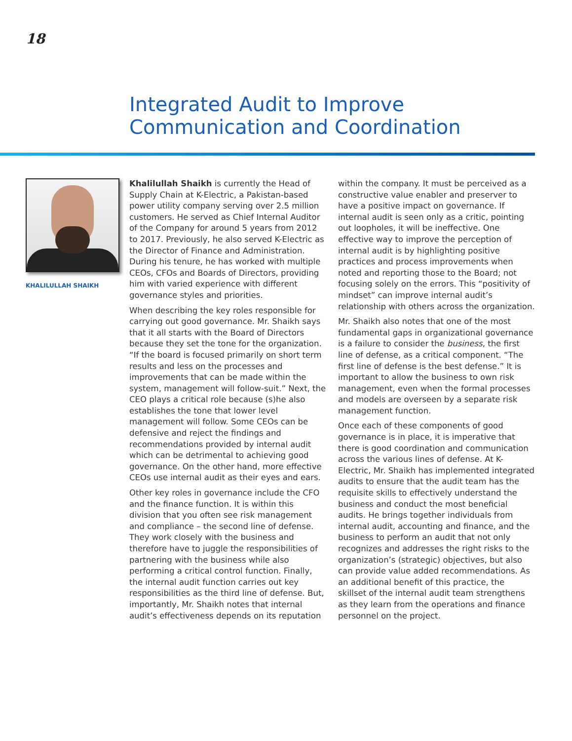18
Integrated Audit to Improve
Communication and Coordination
KHALILULLAH SHAIKH
Khalilullah Shaikh is currently the Head of Supply Chain at K-Electric, a Pakistan-based power utility company serving over 2.5 million customers. He served as Chief Internal Auditor of the Company for around 5 years from 2012 to 2017. Previously, he also served K-Electric as the Director of Finance and Administration. During his tenure, he has worked with multiple CEOs, CFOs and Boards of Directors, providing him with varied experience with different governance styles and priorities.
When describing the key roles responsible for carrying out good governance. Mr. Shaikh says that it all starts with the Board of Directors because they set the tone for the organization. “If the board is focused primarily on short term results and less on the processes and improvements that can be made within the system, management will follow-suit.” Next, the CEO plays a critical role because (s)he also establishes the tone that lower level management will follow. Some CEOs can be defensive and reject the findings and recommendations provided by internal audit which can be detrimental to achieving good governance. On the other hand, more effective CEOs use internal audit as their eyes and ears.
Other key roles in governance include the CFO and the finance function. It is within this division that you often see risk management and compliance – the second line of defense. They work closely with the business and therefore have to juggle the responsibilities of partnering with the business while also performing a critical control function. Finally, the internal audit function carries out key responsibilities as the third line of defense. But, importantly, Mr. Shaikh notes that internal audit’s effectiveness depends on its reputation within the company. It must be perceived as a constructive value enabler and preserver to have a positive impact on governance. If internal audit is seen only as a critic, pointing out loopholes, it will be ineffective. One effective way to improve the perception of internal audit is by highlighting positive practices and process improvements when noted and reporting those to the Board; not focusing solely on the errors. This “positivity of mindset” can improve internal audit’s relationship with others across the organization.
Mr. Shaikh also notes that one of the most fundamental gaps in organizational governance is a failure to consider the business, the first line of defense, as a critical component. “The first line of defense is the best defense.” It is important to allow the business to own risk management, even when the formal processes and models are overseen by a separate risk management function.
Once each of these components of good governance is in place, it is imperative that there is good coordination and communication across the various lines of defense. At K-Electric, Mr. Shaikh has implemented integrated audits to ensure that the audit team has the requisite skills to effectively understand the business and conduct the most beneficial audits. He brings together individuals from internal audit, accounting and finance, and the business to perform an audit that not only recognizes and addresses the right risks to the organization’s (strategic) objectives, but also can provide value added recommendations. As an additional benefit of this practice, the skillset of the internal audit team strengthens as they learn from the operations and finance personnel on the project.